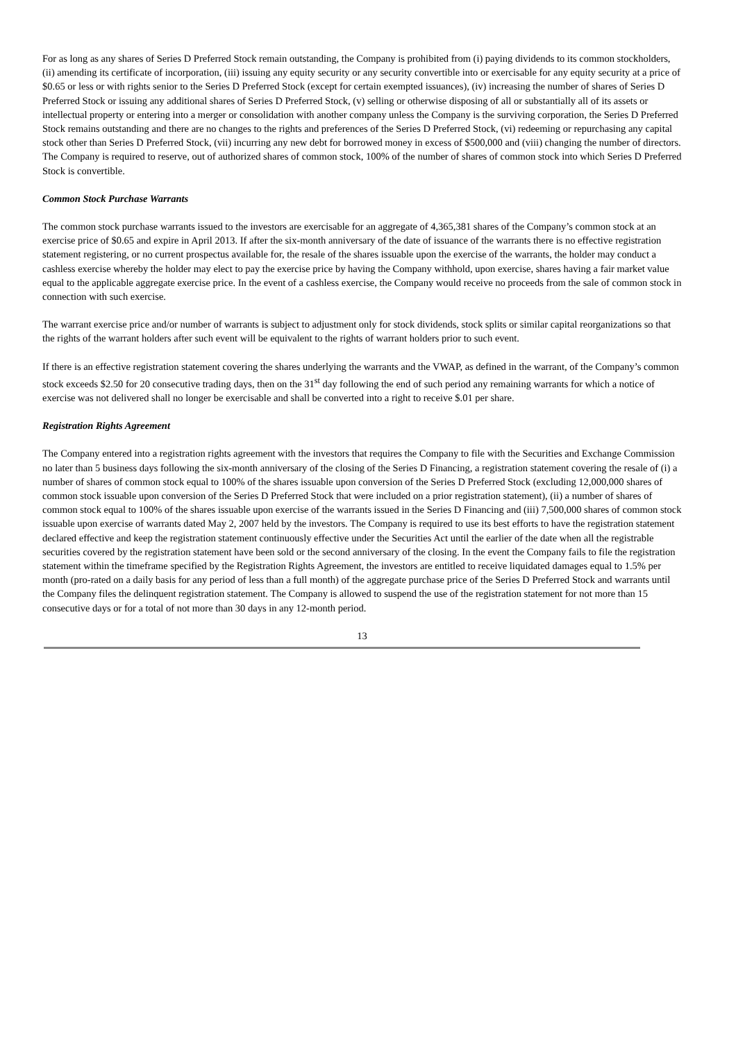For as long as any shares of Series D Preferred Stock remain outstanding, the Company is prohibited from (i) paying dividends to its common stockholders, (ii) amending its certificate of incorporation, (iii) issuing any equity security or any security convertible into or exercisable for any equity security at a price of $0.65 or less or with rights senior to the Series D Preferred Stock (except for certain exempted issuances), (iv) increasing the number of shares of Series D Preferred Stock or issuing any additional shares of Series D Preferred Stock, (v) selling or otherwise disposing of all or substantially all of its assets or intellectual property or entering into a merger or consolidation with another company unless the Company is the surviving corporation, the Series D Preferred Stock remains outstanding and there are no changes to the rights and preferences of the Series D Preferred Stock, (vi) redeeming or repurchasing any capital stock other than Series D Preferred Stock, (vii) incurring any new debt for borrowed money in excess of $500,000 and (viii) changing the number of directors. The Company is required to reserve, out of authorized shares of common stock, 100% of the number of shares of common stock into which Series D Preferred Stock is convertible.
Common Stock Purchase Warrants
The common stock purchase warrants issued to the investors are exercisable for an aggregate of 4,365,381 shares of the Company’s common stock at an exercise price of $0.65 and expire in April 2013. If after the six-month anniversary of the date of issuance of the warrants there is no effective registration statement registering, or no current prospectus available for, the resale of the shares issuable upon the exercise of the warrants, the holder may conduct a cashless exercise whereby the holder may elect to pay the exercise price by having the Company withhold, upon exercise, shares having a fair market value equal to the applicable aggregate exercise price. In the event of a cashless exercise, the Company would receive no proceeds from the sale of common stock in connection with such exercise.
The warrant exercise price and/or number of warrants is subject to adjustment only for stock dividends, stock splits or similar capital reorganizations so that the rights of the warrant holders after such event will be equivalent to the rights of warrant holders prior to such event.
If there is an effective registration statement covering the shares underlying the warrants and the VWAP, as defined in the warrant, of the Company’s common stock exceeds $2.50 for 20 consecutive trading days, then on the 31<sup>st</sup> day following the end of such period any remaining warrants for which a notice of exercise was not delivered shall no longer be exercisable and shall be converted into a right to receive $.01 per share.
Registration Rights Agreement
The Company entered into a registration rights agreement with the investors that requires the Company to file with the Securities and Exchange Commission no later than 5 business days following the six-month anniversary of the closing of the Series D Financing, a registration statement covering the resale of (i) a number of shares of common stock equal to 100% of the shares issuable upon conversion of the Series D Preferred Stock (excluding 12,000,000 shares of common stock issuable upon conversion of the Series D Preferred Stock that were included on a prior registration statement), (ii) a number of shares of common stock equal to 100% of the shares issuable upon exercise of the warrants issued in the Series D Financing and (iii) 7,500,000 shares of common stock issuable upon exercise of warrants dated May 2, 2007 held by the investors. The Company is required to use its best efforts to have the registration statement declared effective and keep the registration statement continuously effective under the Securities Act until the earlier of the date when all the registrable securities covered by the registration statement have been sold or the second anniversary of the closing. In the event the Company fails to file the registration statement within the timeframe specified by the Registration Rights Agreement, the investors are entitled to receive liquidated damages equal to 1.5% per month (pro-rated on a daily basis for any period of less than a full month) of the aggregate purchase price of the Series D Preferred Stock and warrants until the Company files the delinquent registration statement. The Company is allowed to suspend the use of the registration statement for not more than 15 consecutive days or for a total of not more than 30 days in any 12-month period.
13